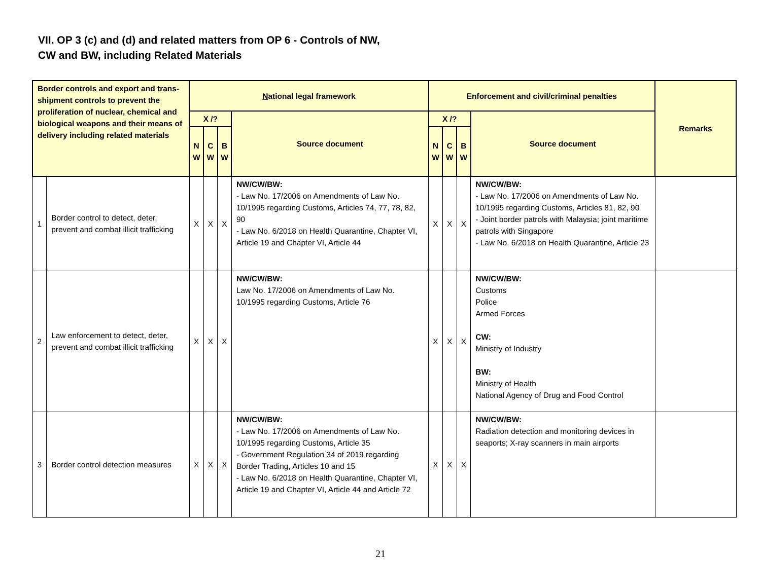VII. OP 3 (c) and (d) and related matters from OP 6 - Controls of NW,
CW and BW, including Related Materials
| Border controls and export and trans-shipment controls to prevent the proliferation of nuclear, chemical and biological weapons and their means of delivery including related materials | | N ational legal framework | | | | Enforcement and civil/criminal penalties | | | | Remarks |
| --- | --- | --- | --- | --- | --- | --- | --- | --- | --- | --- |
| | | X /? | | | Source document | X /? | | | Source document | |
| | | N W | C W | B W | | N W | C W | B W | | |
| 1 | Border control to detect, deter, prevent and combat illicit trafficking | X | X | X | NW/CW/BW: - Law No. 17/2006 on Amendments of Law No. 10/1995 regarding Customs, Articles 74, 77, 78, 82, 90 - Law No. 6/2018 on Health Quarantine, Chapter VI, Article 19 and Chapter VI, Article 44 | X | X | X | NW/CW/BW: - Law No. 17/2006 on Amendments of Law No. 10/1995 regarding Customs, Articles 81, 82, 90 - Joint border patrols with Malaysia; joint maritime patrols with Singapore - Law No. 6/2018 on Health Quarantine, Article 23 | |
| 2 | Law enforcement to detect, deter, prevent and combat illicit trafficking | X | X | X | NW/CW/BW: Law No. 17/2006 on Amendments of Law No. 10/1995 regarding Customs, Article 76 | X | X | X | NW/CW/BW: Customs Police Armed Forces CW: Ministry of Industry BW: Ministry of Health National Agency of Drug and Food Control | |
| 3 | Border control detection measures | X | X | X | NW/CW/BW: - Law No. 17/2006 on Amendments of Law No. 10/1995 regarding Customs, Article 35 - Government Regulation 34 of 2019 regarding Border Trading, Articles 10 and 15 - Law No. 6/2018 on Health Quarantine, Chapter VI, Article 19 and Chapter VI, Article 44 and Article 72 | X | X | X | NW/CW/BW: Radiation detection and monitoring devices in seaports; X-ray scanners in main airports | |
21